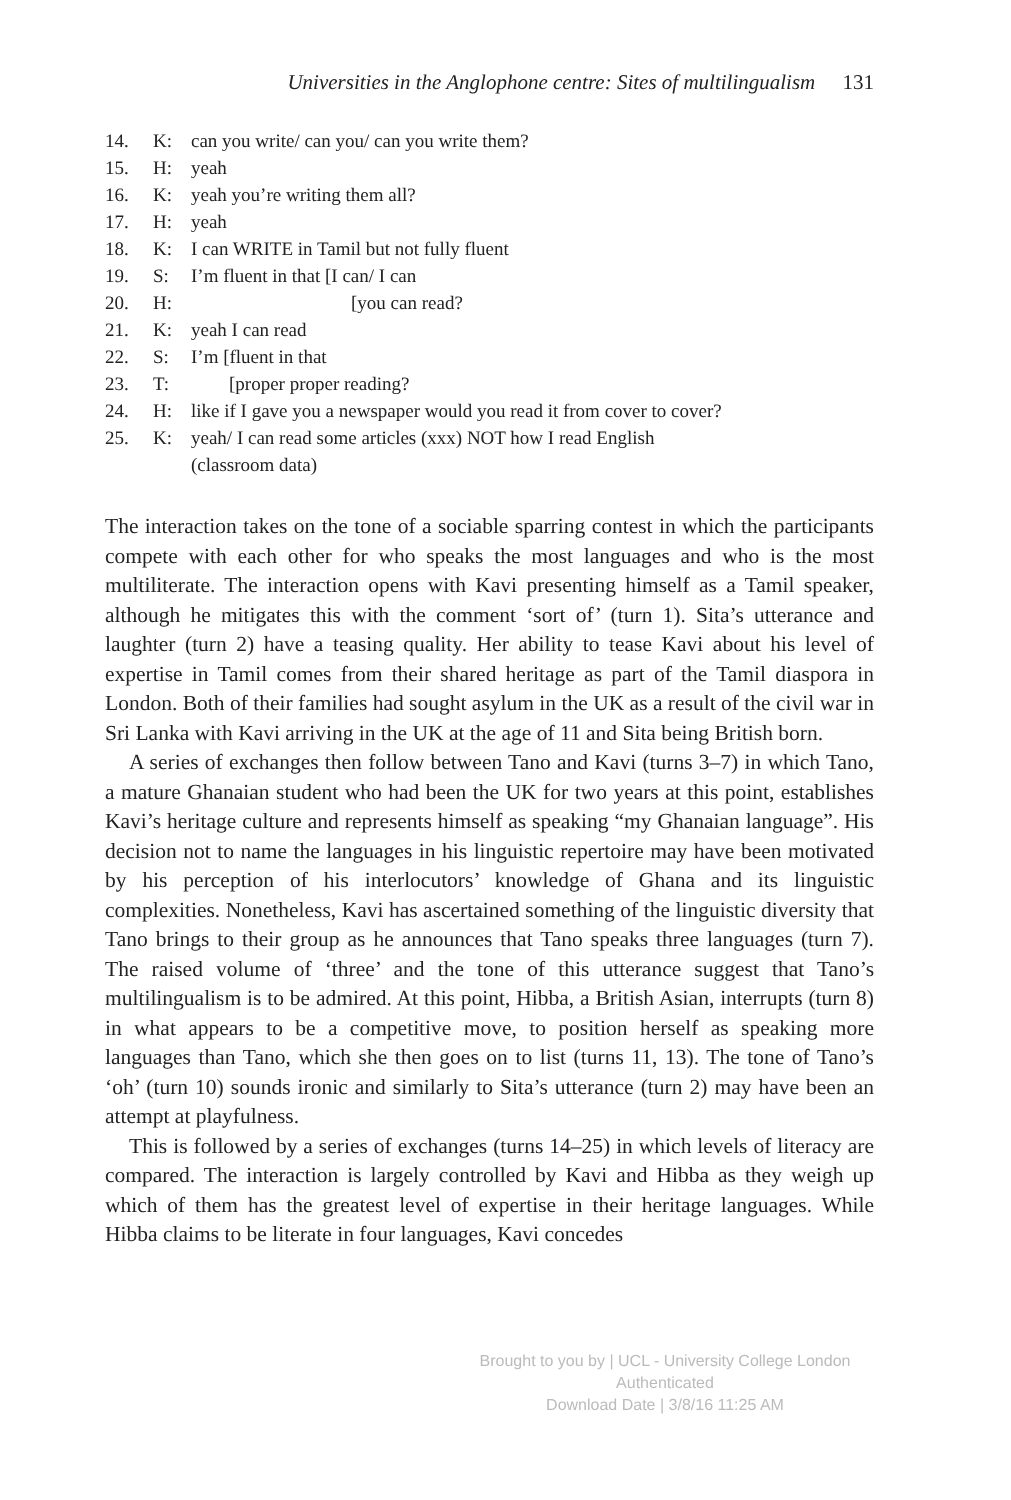Universities in the Anglophone centre: Sites of multilingualism 131
14. K: can you write/ can you/ can you write them?
15. H: yeah
16. K: yeah you’re writing them all?
17. H: yeah
18. K: I can WRITE in Tamil but not fully fluent
19. S: I’m fluent in that [I can/ I can
20. H: [you can read?
21. K: yeah I can read
22. S: I’m [fluent in that
23. T: [proper proper reading?
24. H: like if I gave you a newspaper would you read it from cover to cover?
25. K: yeah/ I can read some articles (xxx) NOT how I read English
(classroom data)
The interaction takes on the tone of a sociable sparring contest in which the participants compete with each other for who speaks the most languages and who is the most multiliterate. The interaction opens with Kavi presenting himself as a Tamil speaker, although he mitigates this with the comment ‘sort of’ (turn 1). Sita’s utterance and laughter (turn 2) have a teasing quality. Her ability to tease Kavi about his level of expertise in Tamil comes from their shared heritage as part of the Tamil diaspora in London. Both of their families had sought asylum in the UK as a result of the civil war in Sri Lanka with Kavi arriving in the UK at the age of 11 and Sita being British born.
A series of exchanges then follow between Tano and Kavi (turns 3–7) in which Tano, a mature Ghanaian student who had been the UK for two years at this point, establishes Kavi’s heritage culture and represents himself as speaking “my Ghanaian language”. His decision not to name the languages in his linguistic repertoire may have been motivated by his perception of his interlocutors’ knowledge of Ghana and its linguistic complexities. Nonetheless, Kavi has ascertained something of the linguistic diversity that Tano brings to their group as he announces that Tano speaks three languages (turn 7). The raised volume of ‘three’ and the tone of this utterance suggest that Tano’s multilingualism is to be admired. At this point, Hibba, a British Asian, interrupts (turn 8) in what appears to be a competitive move, to position herself as speaking more languages than Tano, which she then goes on to list (turns 11, 13). The tone of Tano’s ‘oh’ (turn 10) sounds ironic and similarly to Sita’s utterance (turn 2) may have been an attempt at playfulness.
This is followed by a series of exchanges (turns 14–25) in which levels of literacy are compared. The interaction is largely controlled by Kavi and Hibba as they weigh up which of them has the greatest level of expertise in their heritage languages. While Hibba claims to be literate in four languages, Kavi concedes
Brought to you by | UCL - University College London
Authenticated
Download Date | 3/8/16 11:25 AM